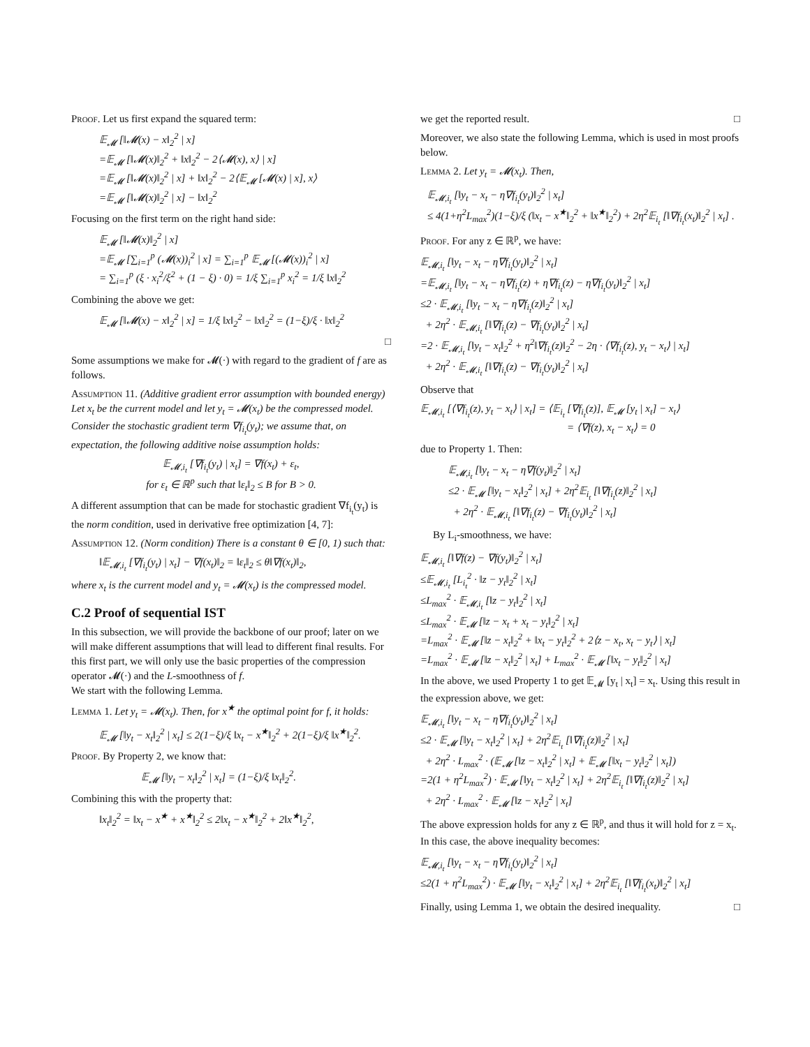Proof. Let us first expand the squared term:
𝔼<sub>𝓜</sub> [‖𝓜(x) − x‖<sub>2</sub><sup>2</sup> | x]
=𝔼<sub>𝓜</sub> [‖𝓜(x)‖<sub>2</sub><sup>2</sup> + ‖x‖<sub>2</sub><sup>2</sup> − 2⟨𝓜(x), x⟩ | x]
=𝔼<sub>𝓜</sub> [‖𝓜(x)‖<sub>2</sub><sup>2</sup> | x] + ‖x‖<sub>2</sub><sup>2</sup> − 2⟨𝔼<sub>𝓜</sub> [𝓜(x) | x], x⟩
=𝔼<sub>𝓜</sub> [‖𝓜(x)‖<sub>2</sub><sup>2</sup> | x] − ‖x‖<sub>2</sub><sup>2</sup>
Focusing on the first term on the right hand side:
𝔼<sub>𝓜</sub> [‖𝓜(x)‖<sub>2</sub><sup>2</sup> | x]
=𝔼<sub>𝓜</sub> [∑<sub>i=1</sub><sup>p</sup> (𝓜(x))<sub>i</sub><sup>2</sup> | x] = ∑<sub>i=1</sub><sup>p</sup> 𝔼<sub>𝓜</sub> [(𝓜(x))<sub>i</sub><sup>2</sup> | x]
= ∑<sub>i=1</sub><sup>p</sup> (ξ · x<sub>i</sub><sup>2</sup>/ξ<sup>2</sup> + (1 − ξ) · 0) = 1/ξ ∑<sub>i=1</sub><sup>p</sup> x<sub>i</sub><sup>2</sup> = 1/ξ ‖x‖<sub>2</sub><sup>2</sup>
Combining the above we get:
𝔼<sub>𝓜</sub> [‖𝓜(x) − x‖<sub>2</sub><sup>2</sup> | x] = 1/ξ ‖x‖<sub>2</sub><sup>2</sup> − ‖x‖<sub>2</sub><sup>2</sup> = (1−ξ)/ξ · ‖x‖<sub>2</sub><sup>2</sup>
□
Some assumptions we make for 𝓜(·) with regard to the gradient of f are as follows.
Assumption 11. (Additive gradient error assumption with bounded energy) Let x<sub>t</sub> be the current model and let y<sub>t</sub> = 𝓜(x<sub>t</sub>) be the compressed model. Consider the stochastic gradient term ∇f<sub>i<sub>t</sub></sub>(y<sub>t</sub>); we assume that, on expectation, the following additive noise assumption holds:
𝔼<sub>𝓜,i<sub>t</sub></sub> [∇f<sub>i<sub>t</sub></sub>(y<sub>t</sub>) | x<sub>t</sub>] = ∇f(x<sub>t</sub>) + ε<sub>t</sub>,
for ε<sub>t</sub> ∈ ℝ<sup>p</sup> such that ‖ε<sub>t</sub>‖<sub>2</sub> ≤ B for B > 0.
A different assumption that can be made for stochastic gradient ∇f<sub>i<sub>t</sub></sub>(y<sub>t</sub>) is the norm condition, used in derivative free optimization [4, 7]:
Assumption 12. (Norm condition) There is a constant θ ∈ [0, 1) such that:
‖𝔼<sub>𝓜,i<sub>t</sub></sub> [∇f<sub>i<sub>t</sub></sub>(y<sub>t</sub>) | x<sub>t</sub>] − ∇f(x<sub>t</sub>)‖<sub>2</sub> = ‖ε<sub>t</sub>‖<sub>2</sub> ≤ θ‖∇f(x<sub>t</sub>)‖<sub>2</sub>,
where x<sub>t</sub> is the current model and y<sub>t</sub> = 𝓜(x<sub>t</sub>) is the compressed model.
C.2 Proof of sequential IST
In this subsection, we will provide the backbone of our proof; later on we will make different assumptions that will lead to different final results. For this first part, we will only use the basic properties of the compression operator 𝓜(·) and the L-smoothness of f.
We start with the following Lemma.
Lemma 1. Let y<sub>t</sub> = 𝓜(x<sub>t</sub>). Then, for x<sup>★</sup> the optimal point for f, it holds:
𝔼<sub>𝓜</sub> [‖y<sub>t</sub> − x<sub>t</sub>‖<sub>2</sub><sup>2</sup> | x<sub>t</sub>] ≤ 2(1−ξ)/ξ ‖x<sub>t</sub> − x<sup>★</sup>‖<sub>2</sub><sup>2</sup> + 2(1−ξ)/ξ ‖x<sup>★</sup>‖<sub>2</sub><sup>2</sup>.
Proof. By Property 2, we know that:
𝔼<sub>𝓜</sub> [‖y<sub>t</sub> − x<sub>t</sub>‖<sub>2</sub><sup>2</sup> | x<sub>t</sub>] = (1−ξ)/ξ ‖x<sub>t</sub>‖<sub>2</sub><sup>2</sup>.
Combining this with the property that:
‖x<sub>t</sub>‖<sub>2</sub><sup>2</sup> = ‖x<sub>t</sub> − x<sup>★</sup> + x<sup>★</sup>‖<sub>2</sub><sup>2</sup> ≤ 2‖x<sub>t</sub> − x<sup>★</sup>‖<sub>2</sub><sup>2</sup> + 2‖x<sup>★</sup>‖<sub>2</sub><sup>2</sup>,
we get the reported result. □
Moreover, we also state the following Lemma, which is used in most proofs below.
Lemma 2. Let y<sub>t</sub> = 𝓜(x<sub>t</sub>). Then,
𝔼<sub>𝓜,i<sub>t</sub></sub> [‖y<sub>t</sub> − x<sub>t</sub> − η∇f<sub>i<sub>t</sub></sub>(y<sub>t</sub>)‖<sub>2</sub><sup>2</sup> | x<sub>t</sub>]
≤ 4(1+η<sup>2</sup>L<sub>max</sub><sup>2</sup>)(1−ξ)/ξ (‖x<sub>t</sub> − x<sup>★</sup>‖<sub>2</sub><sup>2</sup> + ‖x<sup>★</sup>‖<sub>2</sub><sup>2</sup>) + 2η<sup>2</sup>𝔼<sub>i<sub>t</sub></sub> [‖∇f<sub>i<sub>t</sub></sub>(x<sub>t</sub>)‖<sub>2</sub><sup>2</sup> | x<sub>t</sub>] .
Proof. For any z ∈ ℝ<sup>p</sup>, we have:
𝔼<sub>𝓜,i<sub>t</sub></sub> [‖y<sub>t</sub> − x<sub>t</sub> − η∇f<sub>i<sub>t</sub></sub>(y<sub>t</sub>)‖<sub>2</sub><sup>2</sup> | x<sub>t</sub>]
=𝔼<sub>𝓜,i<sub>t</sub></sub> [‖y<sub>t</sub> − x<sub>t</sub> − η∇f<sub>i<sub>t</sub></sub>(z) + η∇f<sub>i<sub>t</sub></sub>(z) − η∇f<sub>i<sub>t</sub></sub>(y<sub>t</sub>)‖<sub>2</sub><sup>2</sup> | x<sub>t</sub>]
≤2 · 𝔼<sub>𝓜,i<sub>t</sub></sub> [‖y<sub>t</sub> − x<sub>t</sub> − η∇f<sub>i<sub>t</sub></sub>(z)‖<sub>2</sub><sup>2</sup> | x<sub>t</sub>]
+ 2η<sup>2</sup> · 𝔼<sub>𝓜,i<sub>t</sub></sub> [‖∇f<sub>i<sub>t</sub></sub>(z) − ∇f<sub>i<sub>t</sub></sub>(y<sub>t</sub>)‖<sub>2</sub><sup>2</sup> | x<sub>t</sub>]
=2 · 𝔼<sub>𝓜,i<sub>t</sub></sub> [‖y<sub>t</sub> − x<sub>t</sub>‖<sub>2</sub><sup>2</sup> + η<sup>2</sup>‖∇f<sub>i<sub>t</sub></sub>(z)‖<sub>2</sub><sup>2</sup> − 2η · ⟨∇f<sub>i<sub>t</sub></sub>(z), y<sub>t</sub> − x<sub>t</sub>⟩ | x<sub>t</sub>]
+ 2η<sup>2</sup> · 𝔼<sub>𝓜,i<sub>t</sub></sub> [‖∇f<sub>i<sub>t</sub></sub>(z) − ∇f<sub>i<sub>t</sub></sub>(y<sub>t</sub>)‖<sub>2</sub><sup>2</sup> | x<sub>t</sub>]
Observe that
𝔼<sub>𝓜,i<sub>t</sub></sub> [⟨∇f<sub>i<sub>t</sub></sub>(z), y<sub>t</sub> − x<sub>t</sub>⟩ | x<sub>t</sub>] = ⟨𝔼<sub>i<sub>t</sub></sub> [∇f<sub>i<sub>t</sub></sub>(z)], 𝔼<sub>𝓜</sub> [y<sub>t</sub> | x<sub>t</sub>] − x<sub>t</sub>⟩
= ⟨∇f(z), x<sub>t</sub> − x<sub>t</sub>⟩ = 0
due to Property 1. Then:
𝔼<sub>𝓜,i<sub>t</sub></sub> [‖y<sub>t</sub> − x<sub>t</sub> − η∇f(y<sub>t</sub>)‖<sub>2</sub><sup>2</sup> | x<sub>t</sub>]
≤2 · 𝔼<sub>𝓜</sub> [‖y<sub>t</sub> − x<sub>t</sub>‖<sub>2</sub><sup>2</sup> | x<sub>t</sub>] + 2η<sup>2</sup>𝔼<sub>i<sub>t</sub></sub> [‖∇f<sub>i<sub>t</sub></sub>(z)‖<sub>2</sub><sup>2</sup> | x<sub>t</sub>]
+ 2η<sup>2</sup> · 𝔼<sub>𝓜,i<sub>t</sub></sub> [‖∇f<sub>i<sub>t</sub></sub>(z) − ∇f<sub>i<sub>t</sub></sub>(y<sub>t</sub>)‖<sub>2</sub><sup>2</sup> | x<sub>t</sub>]
By L<sub>i</sub>-smoothness, we have:
𝔼<sub>𝓜,i<sub>t</sub></sub> [‖∇f(z) − ∇f(y<sub>t</sub>)‖<sub>2</sub><sup>2</sup> | x<sub>t</sub>]
≤𝔼<sub>𝓜,i<sub>t</sub></sub> [L<sub>i<sub>t</sub></sub><sup>2</sup> · ‖z − y<sub>t</sub>‖<sub>2</sub><sup>2</sup> | x<sub>t</sub>]
≤L<sub>max</sub><sup>2</sup> · 𝔼<sub>𝓜,i<sub>t</sub></sub> [‖z − y<sub>t</sub>‖<sub>2</sub><sup>2</sup> | x<sub>t</sub>]
≤L<sub>max</sub><sup>2</sup> · 𝔼<sub>𝓜</sub> [‖z − x<sub>t</sub> + x<sub>t</sub> − y<sub>t</sub>‖<sub>2</sub><sup>2</sup> | x<sub>t</sub>]
=L<sub>max</sub><sup>2</sup> · 𝔼<sub>𝓜</sub> [‖z − x<sub>t</sub>‖<sub>2</sub><sup>2</sup> + ‖x<sub>t</sub> − y<sub>t</sub>‖<sub>2</sub><sup>2</sup> + 2⟨z − x<sub>t</sub>, x<sub>t</sub> − y<sub>t</sub>⟩ | x<sub>t</sub>]
=L<sub>max</sub><sup>2</sup> · 𝔼<sub>𝓜</sub> [‖z − x<sub>t</sub>‖<sub>2</sub><sup>2</sup> | x<sub>t</sub>] + L<sub>max</sub><sup>2</sup> · 𝔼<sub>𝓜</sub> [‖x<sub>t</sub> − y<sub>t</sub>‖<sub>2</sub><sup>2</sup> | x<sub>t</sub>]
In the above, we used Property 1 to get 𝔼<sub>𝓜</sub> [y<sub>t</sub> | x<sub>t</sub>] = x<sub>t</sub>. Using this result in the expression above, we get:
𝔼<sub>𝓜,i<sub>t</sub></sub> [‖y<sub>t</sub> − x<sub>t</sub> − η∇f<sub>i<sub>t</sub></sub>(y<sub>t</sub>)‖<sub>2</sub><sup>2</sup> | x<sub>t</sub>]
≤2 · 𝔼<sub>𝓜</sub> [‖y<sub>t</sub> − x<sub>t</sub>‖<sub>2</sub><sup>2</sup> | x<sub>t</sub>] + 2η<sup>2</sup>𝔼<sub>i<sub>t</sub></sub> [‖∇f<sub>i<sub>t</sub></sub>(z)‖<sub>2</sub><sup>2</sup> | x<sub>t</sub>]
+ 2η<sup>2</sup> · L<sub>max</sub><sup>2</sup> · (𝔼<sub>𝓜</sub> [‖z − x<sub>t</sub>‖<sub>2</sub><sup>2</sup> | x<sub>t</sub>] + 𝔼<sub>𝓜</sub> [‖x<sub>t</sub> − y<sub>t</sub>‖<sub>2</sub><sup>2</sup> | x<sub>t</sub>])
=2(1 + η<sup>2</sup>L<sub>max</sub><sup>2</sup>) · 𝔼<sub>𝓜</sub> [‖y<sub>t</sub> − x<sub>t</sub>‖<sub>2</sub><sup>2</sup> | x<sub>t</sub>] + 2η<sup>2</sup>𝔼<sub>i<sub>t</sub></sub> [‖∇f<sub>i<sub>t</sub></sub>(z)‖<sub>2</sub><sup>2</sup> | x<sub>t</sub>]
+ 2η<sup>2</sup> · L<sub>max</sub><sup>2</sup> · 𝔼<sub>𝓜</sub> [‖z − x<sub>t</sub>‖<sub>2</sub><sup>2</sup> | x<sub>t</sub>]
The above expression holds for any z ∈ ℝ<sup>p</sup>, and thus it will hold for z = x<sub>t</sub>. In this case, the above inequality becomes:
𝔼<sub>𝓜,i<sub>t</sub></sub> [‖y<sub>t</sub> − x<sub>t</sub> − η∇f<sub>i<sub>t</sub></sub>(y<sub>t</sub>)‖<sub>2</sub><sup>2</sup> | x<sub>t</sub>]
≤2(1 + η<sup>2</sup>L<sub>max</sub><sup>2</sup>) · 𝔼<sub>𝓜</sub> [‖y<sub>t</sub> − x<sub>t</sub>‖<sub>2</sub><sup>2</sup> | x<sub>t</sub>] + 2η<sup>2</sup>𝔼<sub>i<sub>t</sub></sub> [‖∇f<sub>i<sub>t</sub></sub>(x<sub>t</sub>)‖<sub>2</sub><sup>2</sup> | x<sub>t</sub>]
Finally, using Lemma 1, we obtain the desired inequality. □